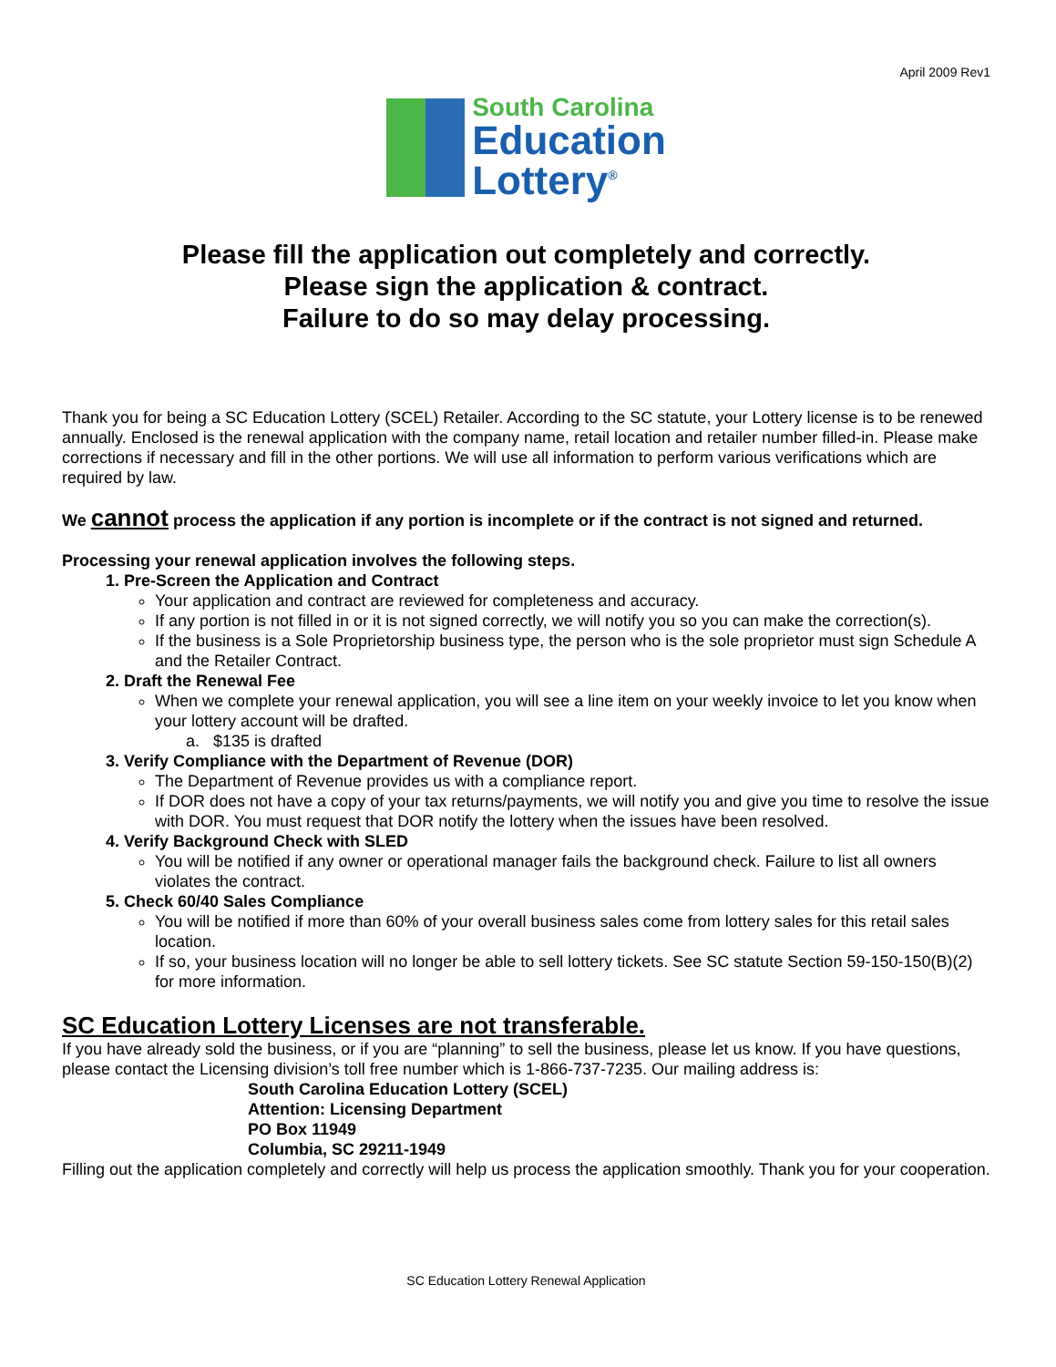April 2009 Rev1
South Carolina
Education
Lottery<sup>®</sup>
Please fill the application out completely and correctly.
Please sign the application & contract.
Failure to do so may delay processing.
Thank you for being a SC Education Lottery (SCEL) Retailer. According to the SC statute, your Lottery license is to be renewed annually. Enclosed is the renewal application with the company name, retail location and retailer number filled-in. Please make corrections if necessary and fill in the other portions. We will use all information to perform various verifications which are required by law.
We cannot process the application if any portion is incomplete or if the contract is not signed and returned.
Processing your renewal application involves the following steps.
1. Pre-Screen the Application and Contract
Your application and contract are reviewed for completeness and accuracy.
If any portion is not filled in or it is not signed correctly, we will notify you so you can make the correction(s).
If the business is a Sole Proprietorship business type, the person who is the sole proprietor must sign Schedule A and the Retailer Contract.
2. Draft the Renewal Fee
When we complete your renewal application, you will see a line item on your weekly invoice to let you know when your lottery account will be drafted.
a. $135 is drafted
3. Verify Compliance with the Department of Revenue (DOR)
The Department of Revenue provides us with a compliance report.
If DOR does not have a copy of your tax returns/payments, we will notify you and give you time to resolve the issue with DOR. You must request that DOR notify the lottery when the issues have been resolved.
4. Verify Background Check with SLED
You will be notified if any owner or operational manager fails the background check. Failure to list all owners violates the contract.
5. Check 60/40 Sales Compliance
You will be notified if more than 60% of your overall business sales come from lottery sales for this retail sales location.
If so, your business location will no longer be able to sell lottery tickets. See SC statute Section 59-150-150(B)(2) for more information.
SC Education Lottery Licenses are not transferable.
If you have already sold the business, or if you are “planning” to sell the business, please let us know. If you have questions, please contact the Licensing division’s toll free number which is 1-866-737-7235. Our mailing address is:
South Carolina Education Lottery (SCEL)
Attention: Licensing Department
PO Box 11949
Columbia, SC 29211-1949
Filling out the application completely and correctly will help us process the application smoothly. Thank you for your cooperation.
SC Education Lottery Renewal Application